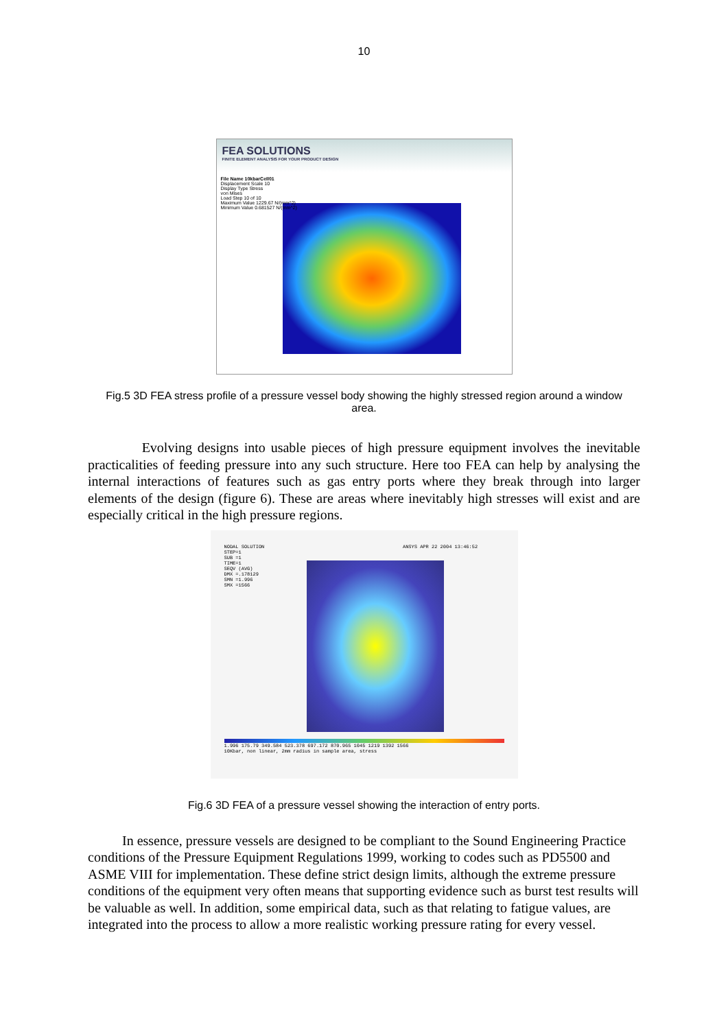10
FEA SOLUTIONS
FINITE ELEMENT ANALYSIS FOR YOUR PRODUCT DESIGN
File Name 10kbarCell01
Displacement Scale 10
Display Type Stress
von Mises
Load Step 10 of 10
Maximum Value 1229.67 N/(mm^2)
Minimum Value 0.681527 N/(mm^2)
Fig.5 3D FEA stress profile of a pressure vessel body showing the highly stressed region around a window area.
Evolving designs into usable pieces of high pressure equipment involves the inevitable practicalities of feeding pressure into any such structure. Here too FEA can help by analysing the internal interactions of features such as gas entry ports where they break through into larger elements of the design (figure 6). These are areas where inevitably high stresses will exist and are especially critical in the high pressure regions.
NODAL SOLUTION ANSYS APR 22 2004 13:46:52
STEP=1
SUB =1
TIME=1
SEQV (AVG)
DMX =.178129
SMN =1.996
SMX =1566
1.996 175.79 349.584 523.378 697.172 870.965 1045 1219 1392 1566
10Kbar, non linear, 2mm radius in sample area, stress
Fig.6 3D FEA of a pressure vessel showing the interaction of entry ports.
In essence, pressure vessels are designed to be compliant to the Sound Engineering Practice conditions of the Pressure Equipment Regulations 1999, working to codes such as PD5500 and ASME VIII for implementation. These define strict design limits, although the extreme pressure conditions of the equipment very often means that supporting evidence such as burst test results will be valuable as well. In addition, some empirical data, such as that relating to fatigue values, are integrated into the process to allow a more realistic working pressure rating for every vessel.